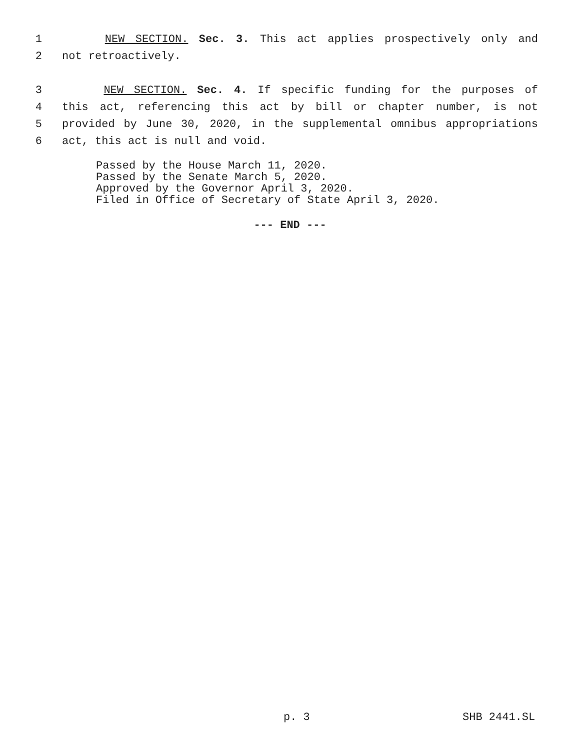1 NEW SECTION. Sec. 3. This act applies prospectively only and
2 not retroactively.
3 NEW SECTION. Sec. 4. If specific funding for the purposes of
4 this act, referencing this act by bill or chapter number, is not
5 provided by June 30, 2020, in the supplemental omnibus appropriations
6 act, this act is null and void.
Passed by the House March 11, 2020.
Passed by the Senate March 5, 2020.
Approved by the Governor April 3, 2020.
Filed in Office of Secretary of State April 3, 2020.
--- END ---
p. 3 SHB 2441.SL